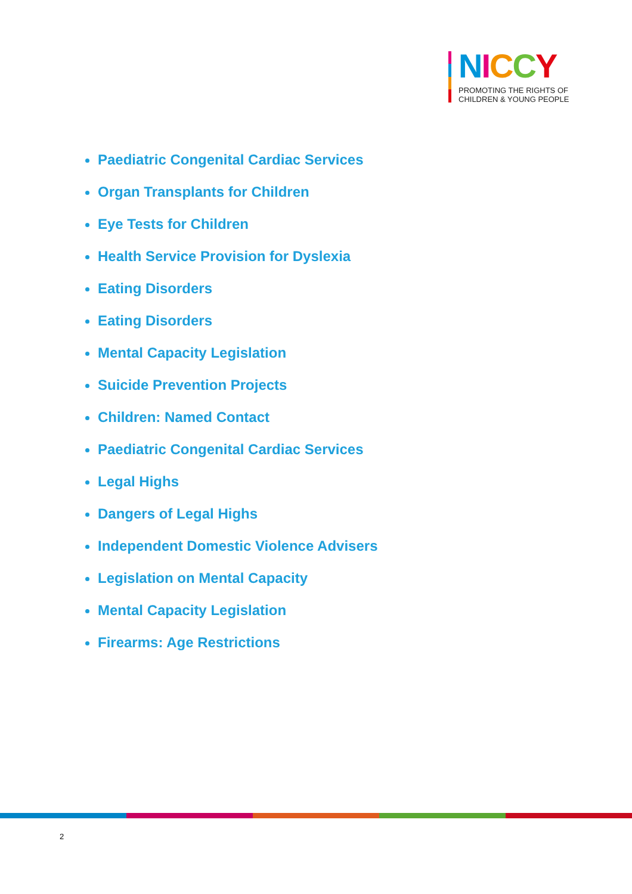NICCY
PROMOTING THE RIGHTS OF
CHILDREN & YOUNG PEOPLE
Paediatric Congenital Cardiac Services
Organ Transplants for Children
Eye Tests for Children
Health Service Provision for Dyslexia
Eating Disorders
Eating Disorders
Mental Capacity Legislation
Suicide Prevention Projects
Children: Named Contact
Paediatric Congenital Cardiac Services
Legal Highs
Dangers of Legal Highs
Independent Domestic Violence Advisers
Legislation on Mental Capacity
Mental Capacity Legislation
Firearms: Age Restrictions
2